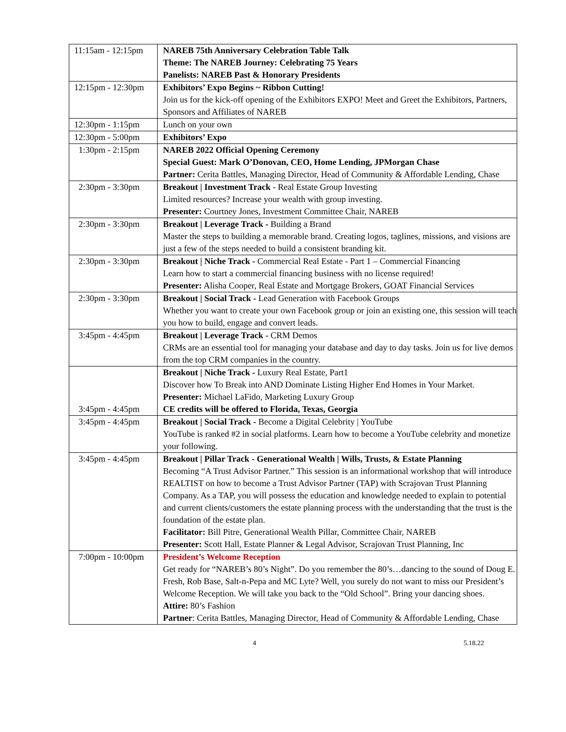| 11:15am - 12:15pm | NAREB 75th Anniversary Celebration Table Talk Theme: The NAREB Journey: Celebrating 75 Years Panelists: NAREB Past & Honorary Presidents |
| 12:15pm - 12:30pm | Exhibitors’ Expo Begins ~ Ribbon Cutting! Join us for the kick-off opening of the Exhibitors EXPO! Meet and Greet the Exhibitors, Partners, Sponsors and Affiliates of NAREB |
| 12:30pm - 1:15pm | Lunch on your own |
| 12:30pm - 5:00pm | Exhibitors’ Expo |
| 1:30pm - 2:15pm | NAREB 2022 Official Opening Ceremony Special Guest: Mark O’Donovan, CEO, Home Lending, JPMorgan Chase Partner: Cerita Battles, Managing Director, Head of Community & Affordable Lending, Chase |
| 2:30pm - 3:30pm | Breakout / Investment Track - Real Estate Group Investing Limited resources? Increase your wealth with group investing. Presenter: Courtney Jones, Investment Committee Chair, NAREB |
| 2:30pm - 3:30pm | Breakout / Leverage Track - Building a Brand Master the steps to building a memorable brand. Creating logos, taglines, missions, and visions are just a few of the steps needed to build a consistent branding kit. |
| 2:30pm - 3:30pm | Breakout / Niche Track - Commercial Real Estate - Part 1 – Commercial Financing Learn how to start a commercial financing business with no license required! Presenter: Alisha Cooper, Real Estate and Mortgage Brokers, GOAT Financial Services |
| 2:30pm - 3:30pm | Breakout / Social Track - Lead Generation with Facebook Groups Whether you want to create your own Facebook group or join an existing one, this session will teach you how to build, engage and convert leads. |
| 3:45pm - 4:45pm | Breakout / Leverage Track - CRM Demos CRMs are an essential tool for managing your database and day to day tasks. Join us for live demos from the top CRM companies in the country. |
| 3:45pm - 4:45pm | Breakout / Niche Track - Luxury Real Estate, Part1 Discover how To Break into AND Dominate Listing Higher End Homes in Your Market. Presenter: Michael LaFido, Marketing Luxury Group CE credits will be offered to Florida, Texas, Georgia |
| 3:45pm - 4:45pm | Breakout / Social Track - Become a Digital Celebrity / YouTube YouTube is ranked #2 in social platforms. Learn how to become a YouTube celebrity and monetize your following. |
| 3:45pm - 4:45pm | Breakout / Pillar Track - Generational Wealth / Wills, Trusts, & Estate Planning Becoming “A Trust Advisor Partner.” This session is an informational workshop that will introduce REALTIST on how to become a Trust Advisor Partner (TAP) with Scrajovan Trust Planning Company. As a TAP, you will possess the education and knowledge needed to explain to potential and current clients/customers the estate planning process with the understanding that the trust is the foundation of the estate plan. Facilitator: Bill Pitre, Generational Wealth Pillar, Committee Chair, NAREB Presenter: Scott Hall, Estate Planner & Legal Advisor, Scrajovan Trust Planning, Inc |
| 7:00pm - 10:00pm | President’s Welcome Reception Get ready for “NAREB’s 80’s Night”. Do you remember the 80’s…dancing to the sound of Doug E. Fresh, Rob Base, Salt-n-Pepa and MC Lyte? Well, you surely do not want to miss our President’s Welcome Reception. We will take you back to the “Old School”. Bring your dancing shoes. Attire: 80’s Fashion Partner : Cerita Battles, Managing Director, Head of Community & Affordable Lending, Chase |
4 5.18.22